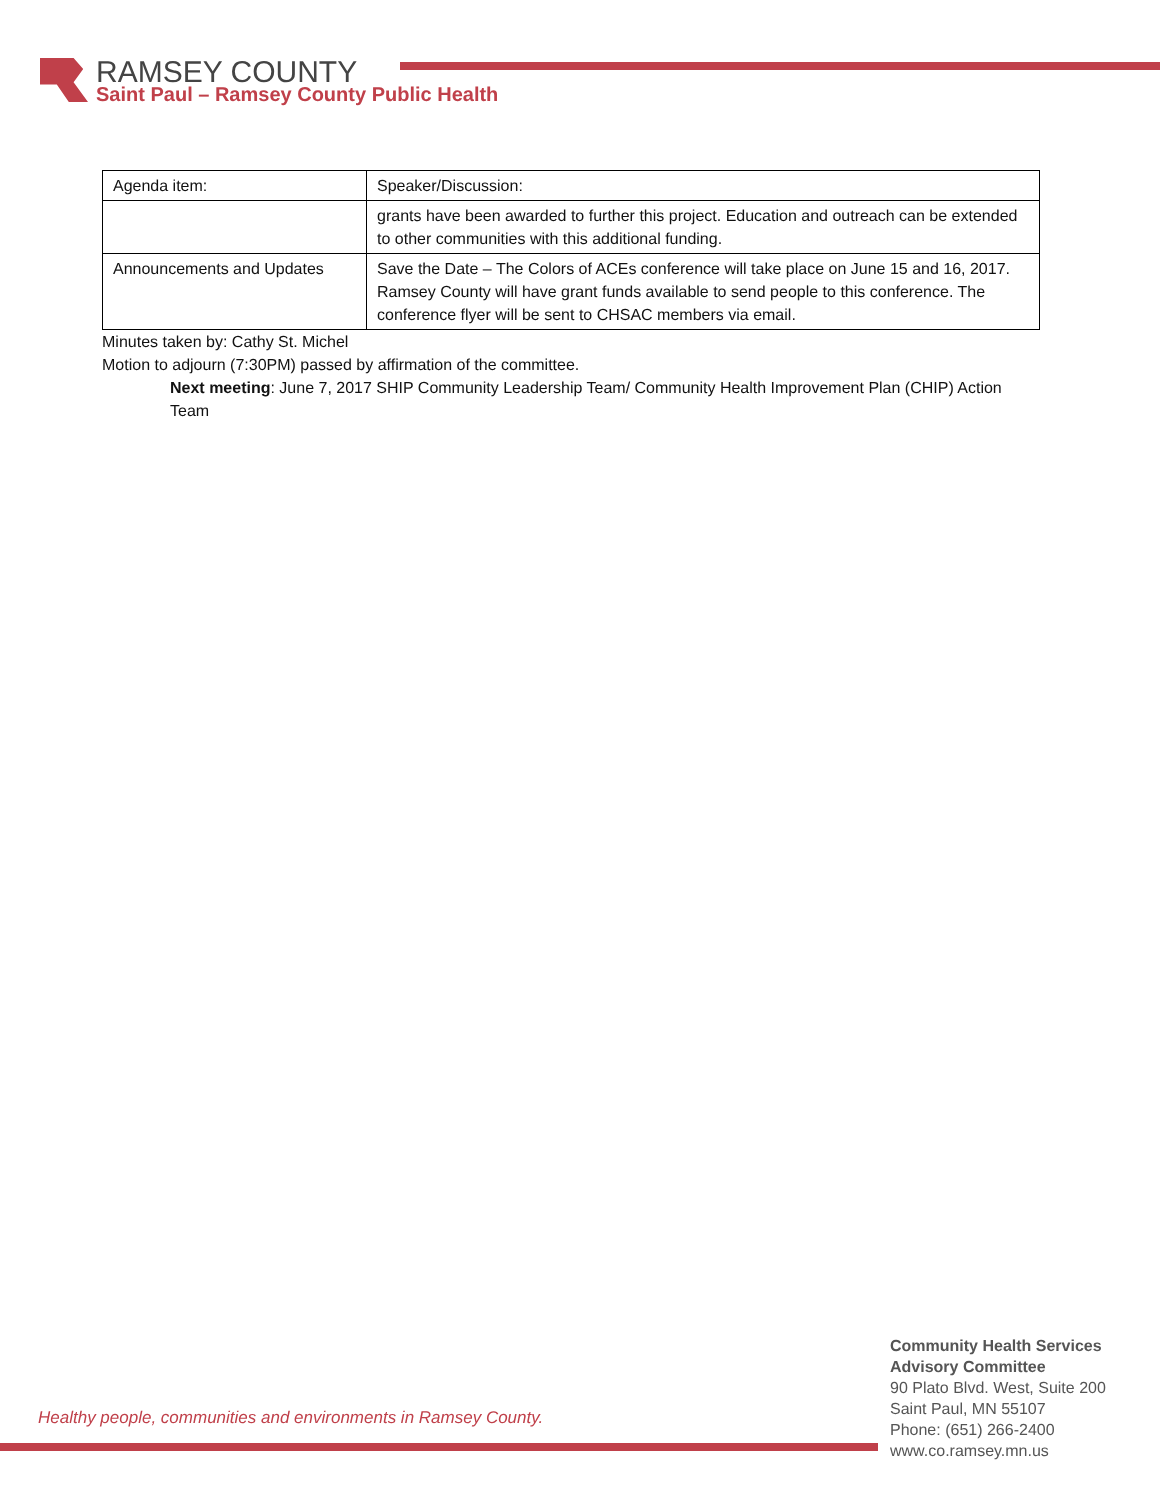RAMSEY COUNTY
Saint Paul – Ramsey County Public Health
| Agenda item: | Speaker/Discussion: |
| | grants have been awarded to further this project. Education and outreach can be extended to other communities with this additional funding. |
| Announcements and Updates | Save the Date – The Colors of ACEs conference will take place on June 15 and 16, 2017. Ramsey County will have grant funds available to send people to this conference. The conference flyer will be sent to CHSAC members via email. |
Minutes taken by: Cathy St. Michel
Motion to adjourn (7:30PM) passed by affirmation of the committee.
Next meeting: June 7, 2017 SHIP Community Leadership Team/ Community Health Improvement Plan (CHIP) Action Team
Healthy people, communities and environments in Ramsey County.
Community Health Services
Advisory Committee
90 Plato Blvd. West, Suite 200
Saint Paul, MN 55107
Phone: (651) 266-2400
www.co.ramsey.mn.us